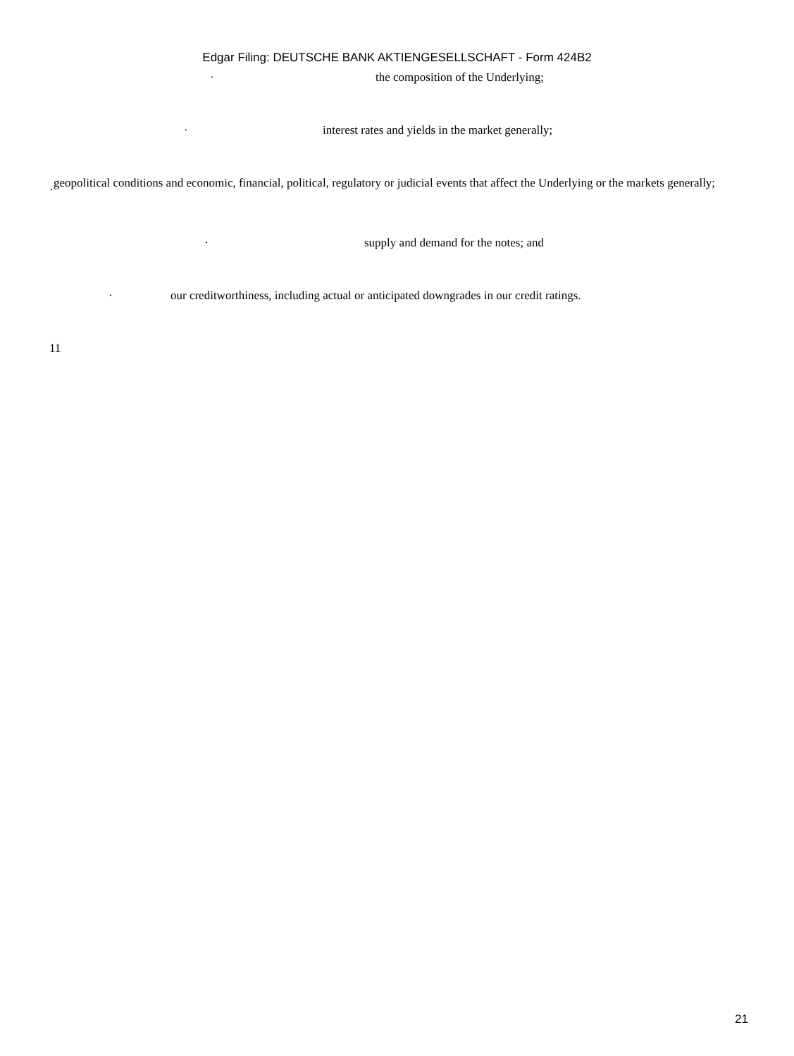Edgar Filing: DEUTSCHE BANK AKTIENGESELLSCHAFT - Form 424B2
· the composition of the Underlying;
· interest rates and yields in the market generally;
· geopolitical conditions and economic, financial, political, regulatory or judicial events that affect the Underlying or the markets generally;
· supply and demand for the notes; and
· our creditworthiness, including actual or anticipated downgrades in our credit ratings.
11
21